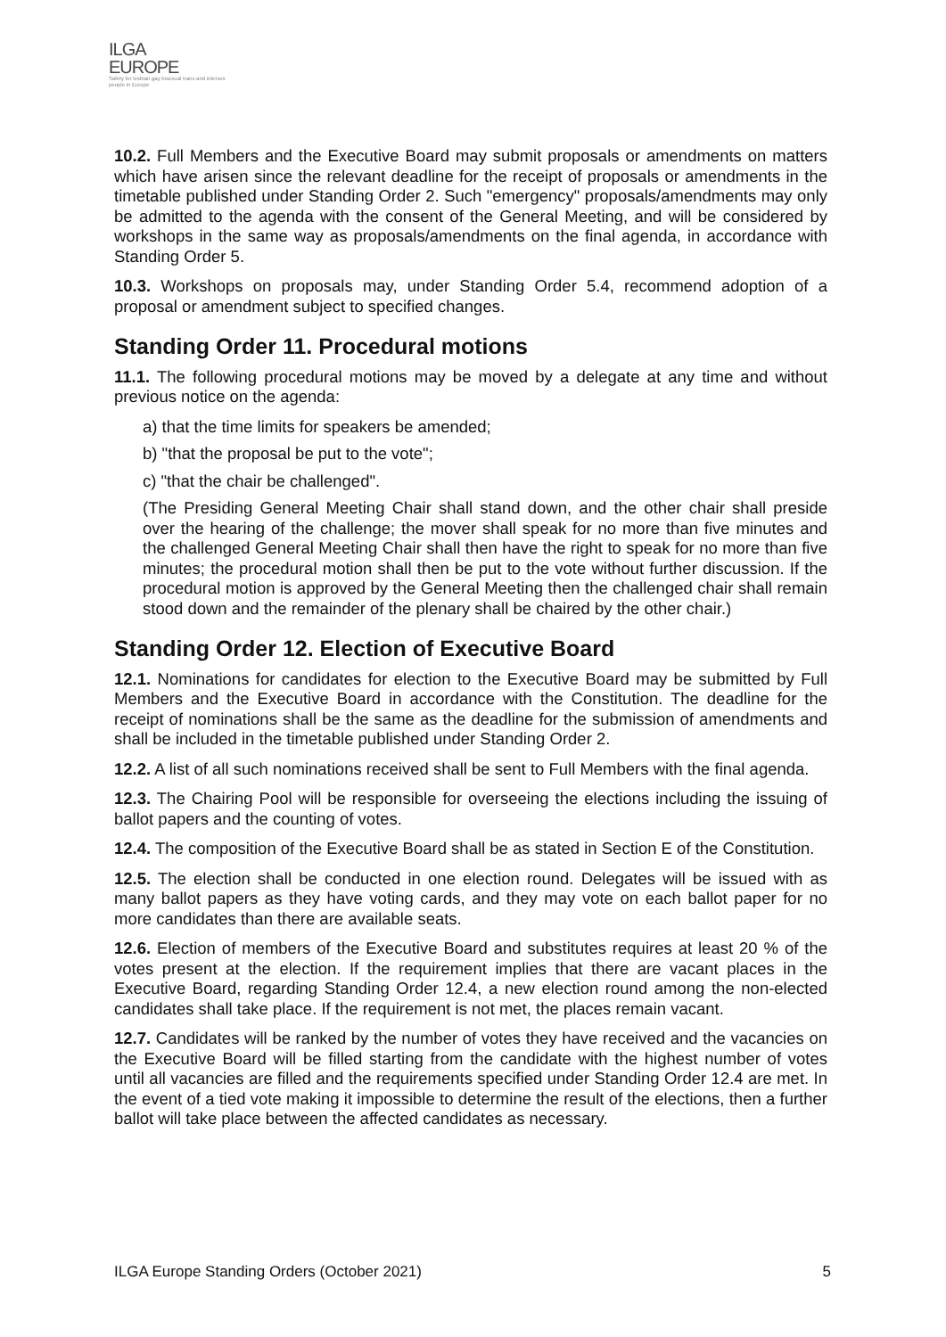ILGA
EUROPE
Safety for lesbian gay bisexual trans and intersex people in Europe
10.2. Full Members and the Executive Board may submit proposals or amendments on matters which have arisen since the relevant deadline for the receipt of proposals or amendments in the timetable published under Standing Order 2. Such "emergency" proposals/amendments may only be admitted to the agenda with the consent of the General Meeting, and will be considered by workshops in the same way as proposals/amendments on the final agenda, in accordance with Standing Order 5.
10.3. Workshops on proposals may, under Standing Order 5.4, recommend adoption of a proposal or amendment subject to specified changes.
Standing Order 11. Procedural motions
11.1. The following procedural motions may be moved by a delegate at any time and without previous notice on the agenda:
a) that the time limits for speakers be amended;
b) "that the proposal be put to the vote";
c) "that the chair be challenged".
(The Presiding General Meeting Chair shall stand down, and the other chair shall preside over the hearing of the challenge; the mover shall speak for no more than five minutes and the challenged General Meeting Chair shall then have the right to speak for no more than five minutes; the procedural motion shall then be put to the vote without further discussion. If the procedural motion is approved by the General Meeting then the challenged chair shall remain stood down and the remainder of the plenary shall be chaired by the other chair.)
Standing Order 12. Election of Executive Board
12.1. Nominations for candidates for election to the Executive Board may be submitted by Full Members and the Executive Board in accordance with the Constitution. The deadline for the receipt of nominations shall be the same as the deadline for the submission of amendments and shall be included in the timetable published under Standing Order 2.
12.2. A list of all such nominations received shall be sent to Full Members with the final agenda.
12.3. The Chairing Pool will be responsible for overseeing the elections including the issuing of ballot papers and the counting of votes.
12.4. The composition of the Executive Board shall be as stated in Section E of the Constitution.
12.5. The election shall be conducted in one election round. Delegates will be issued with as many ballot papers as they have voting cards, and they may vote on each ballot paper for no more candidates than there are available seats.
12.6. Election of members of the Executive Board and substitutes requires at least 20 % of the votes present at the election. If the requirement implies that there are vacant places in the Executive Board, regarding Standing Order 12.4, a new election round among the non-elected candidates shall take place. If the requirement is not met, the places remain vacant.
12.7. Candidates will be ranked by the number of votes they have received and the vacancies on the Executive Board will be filled starting from the candidate with the highest number of votes until all vacancies are filled and the requirements specified under Standing Order 12.4 are met. In the event of a tied vote making it impossible to determine the result of the elections, then a further ballot will take place between the affected candidates as necessary.
ILGA Europe Standing Orders (October 2021) 5